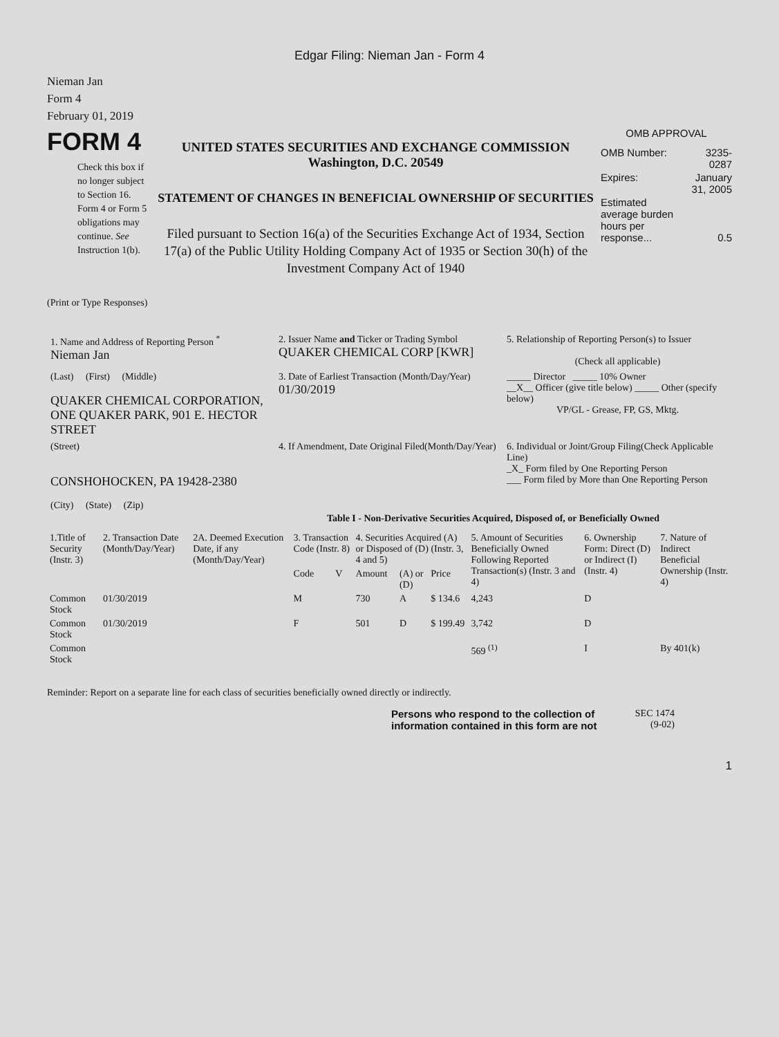Edgar Filing: Nieman Jan - Form 4
Nieman Jan
Form 4
February 01, 2019
FORM 4
Check this box if no longer subject to Section 16. Form 4 or Form 5 obligations may continue. See Instruction 1(b).
UNITED STATES SECURITIES AND EXCHANGE COMMISSION
Washington, D.C. 20549
STATEMENT OF CHANGES IN BENEFICIAL OWNERSHIP OF SECURITIES
Filed pursuant to Section 16(a) of the Securities Exchange Act of 1934, Section 17(a) of the Public Utility Holding Company Act of 1935 or Section 30(h) of the Investment Company Act of 1940
OMB APPROVAL
| OMB Number: | 3235-0287 |
| Expires: | January 31, 2005 |
| Estimated average burden hours per response... | 0.5 |
(Print or Type Responses)
| 1. Name and Address of Reporting Person <sup>*</sup> Nieman Jan | 2. Issuer Name and Ticker or Trading Symbol QUAKER CHEMICAL CORP [KWR] | 5. Relationship of Reporting Person(s) to Issuer (Check all applicable) |
| (Last) (First) (Middle) QUAKER CHEMICAL CORPORATION, ONE QUAKER PARK, 901 E. HECTOR STREET | 3. Date of Earliest Transaction (Month/Day/Year) 01/30/2019 | _____ Director _____ 10% Owner __X__ Officer (give title below) _____ Other (specify below) VP/GL - Grease, FP, GS, Mktg. |
| (Street) CONSHOHOCKEN, PA 19428-2380 (City) (State) (Zip) | 4. If Amendment, Date Original Filed(Month/Day/Year) | 6. Individual or Joint/Group Filing(Check Applicable Line) _X_ Form filed by One Reporting Person ___ Form filed by More than One Reporting Person |
Table I - Non-Derivative Securities Acquired, Disposed of, or Beneficially Owned
| 1.Title of Security (Instr. 3) | 2. Transaction Date (Month/Day/Year) | 2A. Deemed Execution Date, if any (Month/Day/Year) | 3. Transaction Code (Instr. 8) | | 4. Securities Acquired (A) or Disposed of (D) (Instr. 3, 4 and 5) | | | 5. Amount of Securities Beneficially Owned Following Reported Transaction(s) (Instr. 3 and 4) | 6. Ownership Form: Direct (D) or Indirect (I) (Instr. 4) | 7. Nature of Indirect Beneficial Ownership (Instr. 4) |
| --- | --- | --- | --- | --- | --- | --- | --- | --- | --- | --- |
| | | | Code | V | Amount | (A) or (D) | Price | | | |
| Common Stock | 01/30/2019 | | M | | 730 | A | $ 134.6 | 4,243 | D | |
| Common Stock | 01/30/2019 | | F | | 501 | D | $ 199.49 | 3,742 | D | |
| Common Stock | | | | | | | | 569 <sup>(1)</sup> | I | By 401(k) |
Reminder: Report on a separate line for each class of securities beneficially owned directly or indirectly.
Persons who respond to the collection of information contained in this form are not
SEC 1474 (9-02)
1